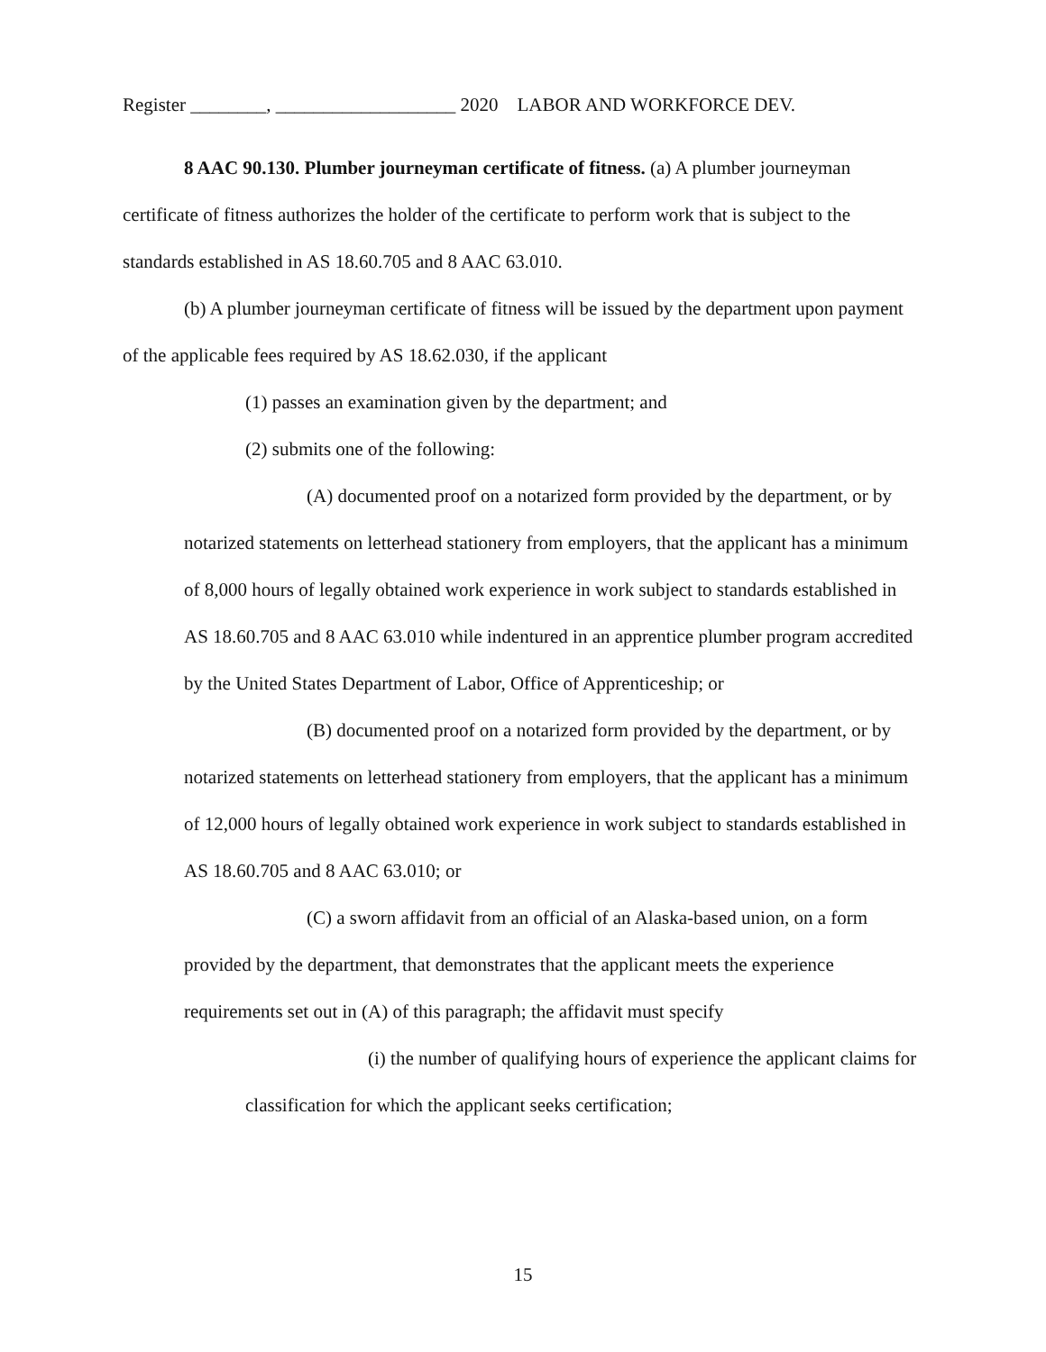Register ________, ___________________ 2020 LABOR AND WORKFORCE DEV.
8 AAC 90.130. Plumber journeyman certificate of fitness. (a) A plumber journeyman certificate of fitness authorizes the holder of the certificate to perform work that is subject to the standards established in AS 18.60.705 and 8 AAC 63.010.
(b) A plumber journeyman certificate of fitness will be issued by the department upon payment of the applicable fees required by AS 18.62.030, if the applicant
(1) passes an examination given by the department; and
(2) submits one of the following:
(A) documented proof on a notarized form provided by the department, or by notarized statements on letterhead stationery from employers, that the applicant has a minimum of 8,000 hours of legally obtained work experience in work subject to standards established in AS 18.60.705 and 8 AAC 63.010 while indentured in an apprentice plumber program accredited by the United States Department of Labor, Office of Apprenticeship; or
(B) documented proof on a notarized form provided by the department, or by notarized statements on letterhead stationery from employers, that the applicant has a minimum of 12,000 hours of legally obtained work experience in work subject to standards established in AS 18.60.705 and 8 AAC 63.010; or
(C) a sworn affidavit from an official of an Alaska-based union, on a form provided by the department, that demonstrates that the applicant meets the experience requirements set out in (A) of this paragraph; the affidavit must specify
(i) the number of qualifying hours of experience the applicant claims for classification for which the applicant seeks certification;
15